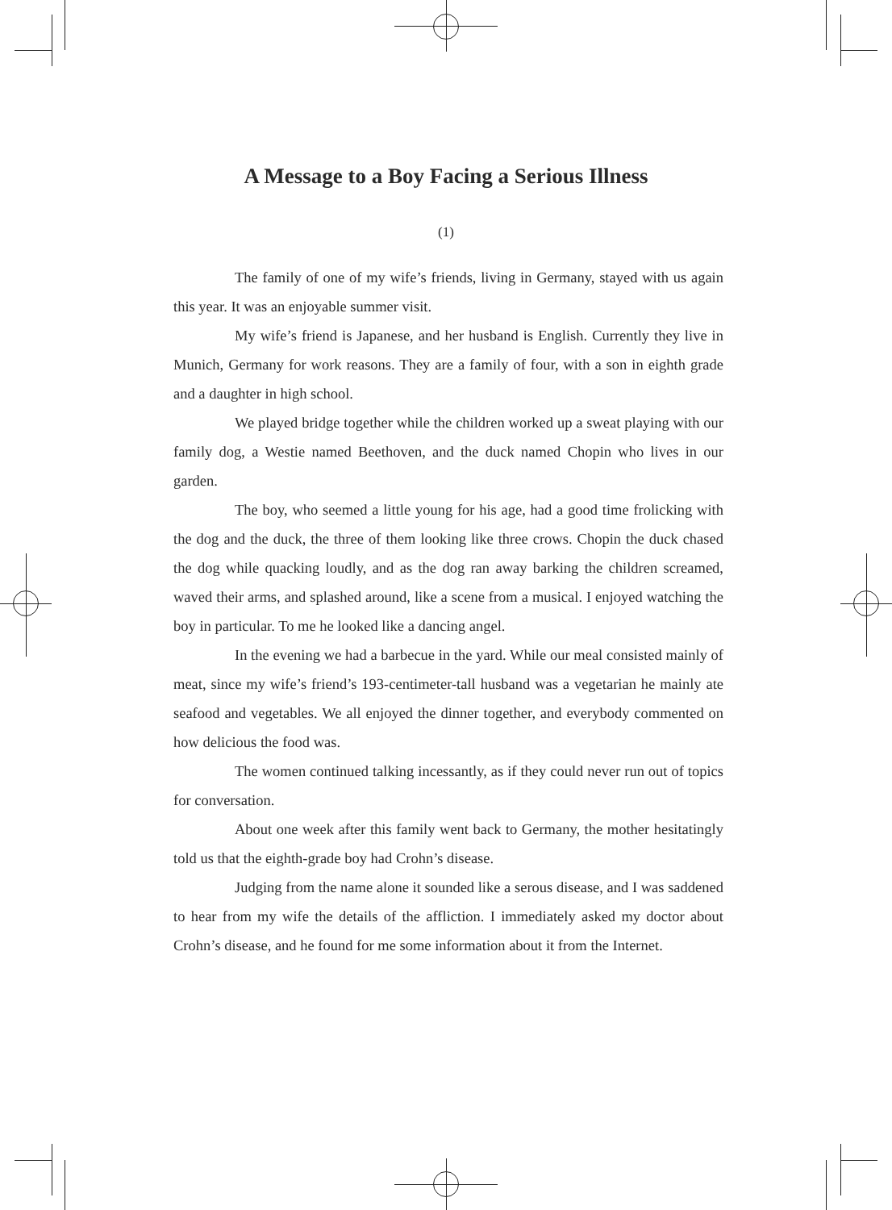A Message to a Boy Facing a Serious Illness
(1)
The family of one of my wife’s friends, living in Germany, stayed with us again this year. It was an enjoyable summer visit.
My wife’s friend is Japanese, and her husband is English. Currently they live in Munich, Germany for work reasons. They are a family of four, with a son in eighth grade and a daughter in high school.
We played bridge together while the children worked up a sweat playing with our family dog, a Westie named Beethoven, and the duck named Chopin who lives in our garden.
The boy, who seemed a little young for his age, had a good time frolicking with the dog and the duck, the three of them looking like three crows. Chopin the duck chased the dog while quacking loudly, and as the dog ran away barking the children screamed, waved their arms, and splashed around, like a scene from a musical. I enjoyed watching the boy in particular. To me he looked like a dancing angel.
In the evening we had a barbecue in the yard. While our meal consisted mainly of meat, since my wife’s friend’s 193-centimeter-tall husband was a vegetarian he mainly ate seafood and vegetables. We all enjoyed the dinner together, and everybody commented on how delicious the food was.
The women continued talking incessantly, as if they could never run out of topics for conversation.
About one week after this family went back to Germany, the mother hesitatingly told us that the eighth-grade boy had Crohn’s disease.
Judging from the name alone it sounded like a serous disease, and I was saddened to hear from my wife the details of the affliction. I immediately asked my doctor about Crohn’s disease, and he found for me some information about it from the Internet.